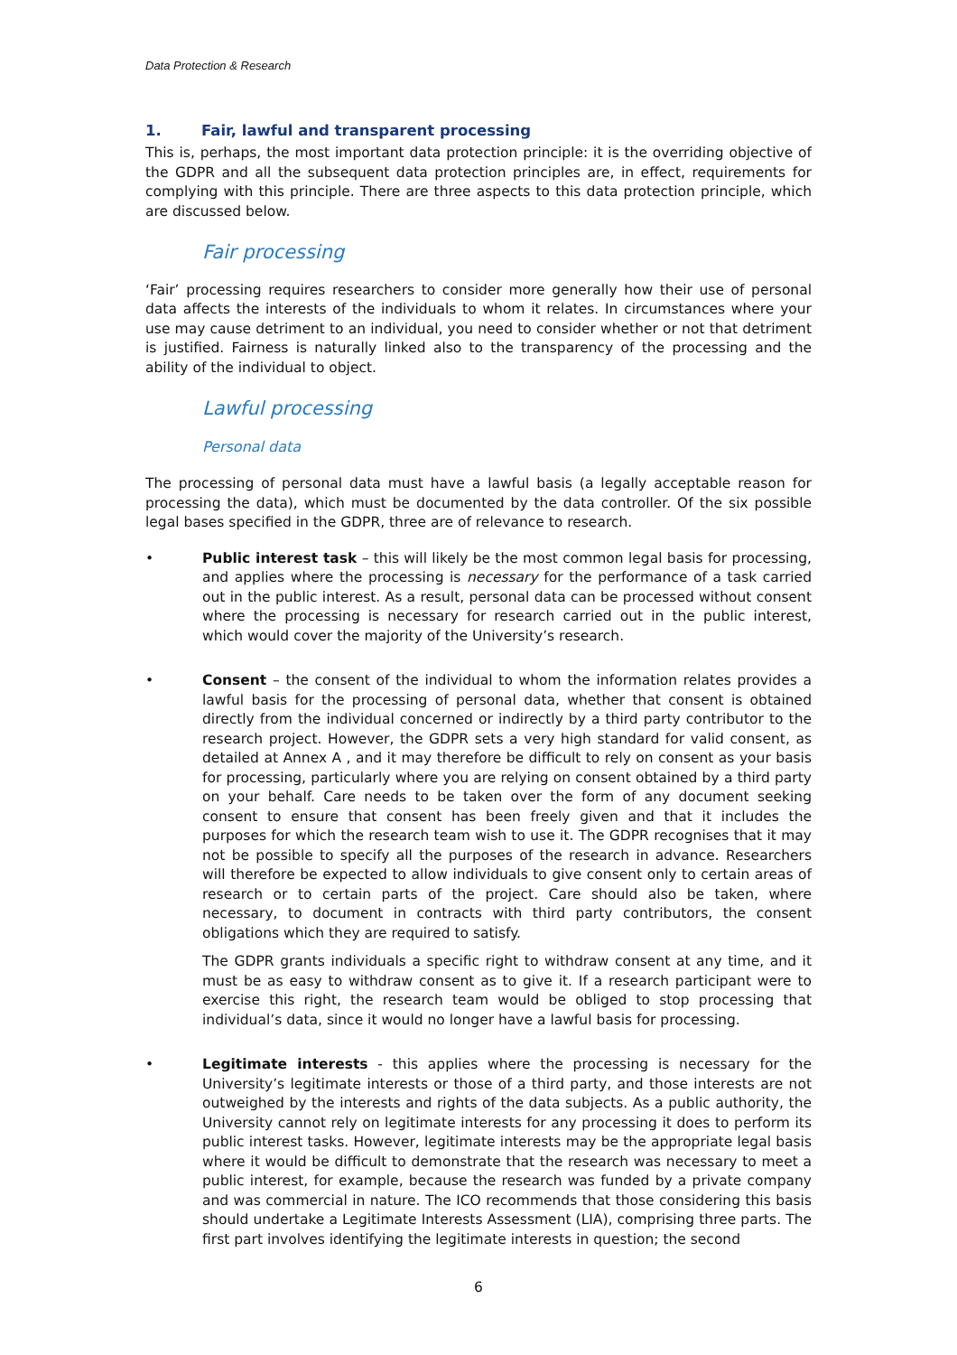Data Protection & Research
1. Fair, lawful and transparent processing
This is, perhaps, the most important data protection principle: it is the overriding objective of the GDPR and all the subsequent data protection principles are, in effect, requirements for complying with this principle. There are three aspects to this data protection principle, which are discussed below.
Fair processing
‘Fair’ processing requires researchers to consider more generally how their use of personal data affects the interests of the individuals to whom it relates. In circumstances where your use may cause detriment to an individual, you need to consider whether or not that detriment is justified. Fairness is naturally linked also to the transparency of the processing and the ability of the individual to object.
Lawful processing
Personal data
The processing of personal data must have a lawful basis (a legally acceptable reason for processing the data), which must be documented by the data controller. Of the six possible legal bases specified in the GDPR, three are of relevance to research.
• Public interest task – this will likely be the most common legal basis for processing, and applies where the processing is necessary for the performance of a task carried out in the public interest. As a result, personal data can be processed without consent where the processing is necessary for research carried out in the public interest, which would cover the majority of the University’s research.
• Consent – the consent of the individual to whom the information relates provides a lawful basis for the processing of personal data, whether that consent is obtained directly from the individual concerned or indirectly by a third party contributor to the research project. However, the GDPR sets a very high standard for valid consent, as detailed at Annex A , and it may therefore be difficult to rely on consent as your basis for processing, particularly where you are relying on consent obtained by a third party on your behalf. Care needs to be taken over the form of any document seeking consent to ensure that consent has been freely given and that it includes the purposes for which the research team wish to use it. The GDPR recognises that it may not be possible to specify all the purposes of the research in advance. Researchers will therefore be expected to allow individuals to give consent only to certain areas of research or to certain parts of the project. Care should also be taken, where necessary, to document in contracts with third party contributors, the consent obligations which they are required to satisfy.
The GDPR grants individuals a specific right to withdraw consent at any time, and it must be as easy to withdraw consent as to give it. If a research participant were to exercise this right, the research team would be obliged to stop processing that individual’s data, since it would no longer have a lawful basis for processing.
• Legitimate interests - this applies where the processing is necessary for the University’s legitimate interests or those of a third party, and those interests are not outweighed by the interests and rights of the data subjects. As a public authority, the University cannot rely on legitimate interests for any processing it does to perform its public interest tasks. However, legitimate interests may be the appropriate legal basis where it would be difficult to demonstrate that the research was necessary to meet a public interest, for example, because the research was funded by a private company and was commercial in nature. The ICO recommends that those considering this basis should undertake a Legitimate Interests Assessment (LIA), comprising three parts. The first part involves identifying the legitimate interests in question; the second
6